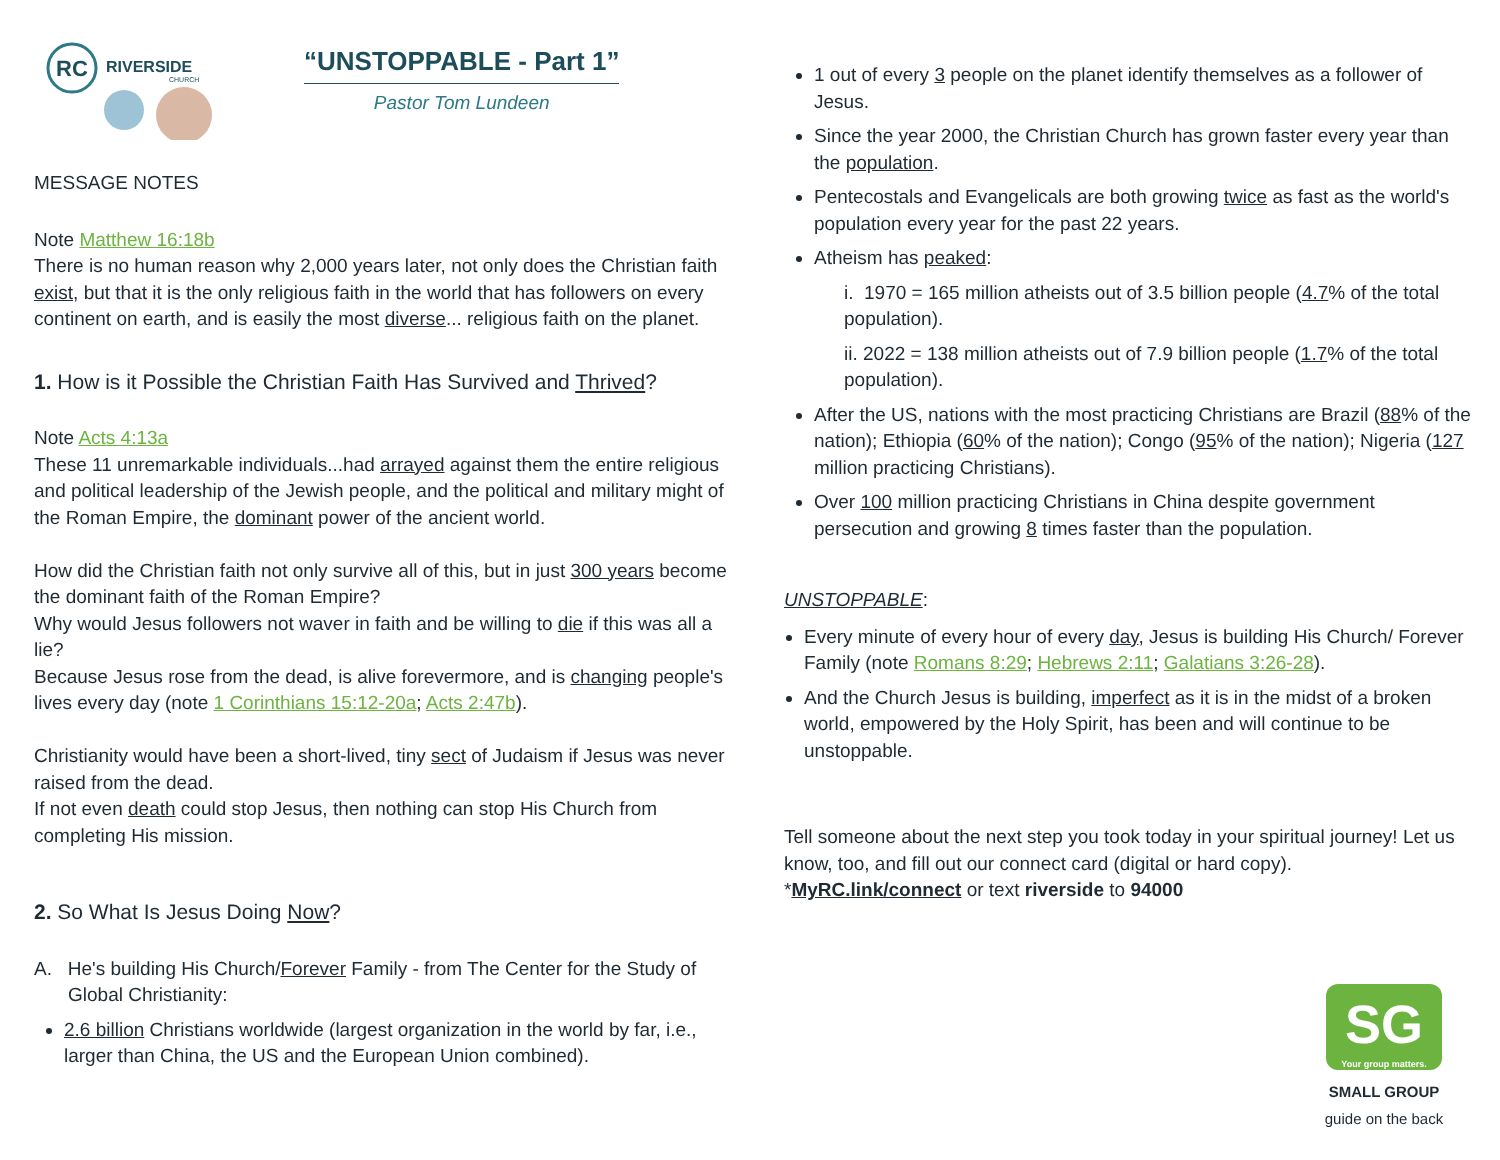RC
RIVERSIDE
CHURCH
“UNSTOPPABLE - Part 1”
Pastor Tom Lundeen
MESSAGE NOTES
Note Matthew 16:18b
There is no human reason why 2,000 years later, not only does the Christian faith exist, but that it is the only religious faith in the world that has followers on every continent on earth, and is easily the most diverse... religious faith on the planet.
1. How is it Possible the Christian Faith Has Survived and Thrived?
Note Acts 4:13a
These 11 unremarkable individuals...had arrayed against them the entire religious and political leadership of the Jewish people, and the political and military might of the Roman Empire, the dominant power of the ancient world.
How did the Christian faith not only survive all of this, but in just 300 years become the dominant faith of the Roman Empire?
Why would Jesus followers not waver in faith and be willing to die if this was all a lie?
Because Jesus rose from the dead, is alive forevermore, and is changing people's lives every day (note 1 Corinthians 15:12-20a; Acts 2:47b).
Christianity would have been a short-lived, tiny sect of Judaism if Jesus was never raised from the dead.
If not even death could stop Jesus, then nothing can stop His Church from completing His mission.
2. So What Is Jesus Doing Now?
A. He's building His Church/Forever Family - from The Center for the Study of Global Christianity:
2.6 billion Christians worldwide (largest organization in the world by far, i.e., larger than China, the US and the European Union combined).
1 out of every 3 people on the planet identify themselves as a follower of Jesus.
Since the year 2000, the Christian Church has grown faster every year than the population.
Pentecostals and Evangelicals are both growing twice as fast as the world's population every year for the past 22 years.
Atheism has peaked:
i. 1970 = 165 million atheists out of 3.5 billion people (4.7% of the total population).
ii. 2022 = 138 million atheists out of 7.9 billion people (1.7% of the total population).
After the US, nations with the most practicing Christians are Brazil (88% of the nation); Ethiopia (60% of the nation); Congo (95% of the nation); Nigeria (127 million practicing Christians).
Over 100 million practicing Christians in China despite government persecution and growing 8 times faster than the population.
UNSTOPPABLE:
Every minute of every hour of every day, Jesus is building His Church/ Forever Family (note Romans 8:29; Hebrews 2:11; Galatians 3:26-28).
And the Church Jesus is building, imperfect as it is in the midst of a broken world, empowered by the Holy Spirit, has been and will continue to be unstoppable.
Tell someone about the next step you took today in your spiritual journey! Let us know, too, and fill out our connect card (digital or hard copy).
*MyRC.link/connect or text riverside to 94000
SG
Your group matters.
SMALL GROUP
guide on the back